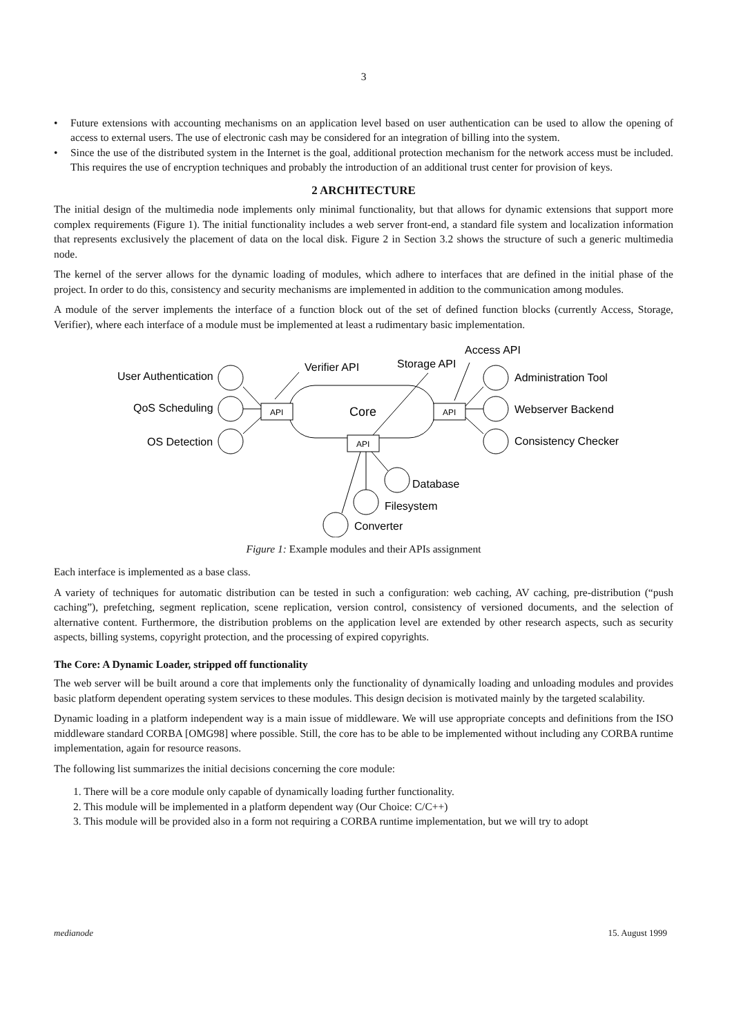3
• Future extensions with accounting mechanisms on an application level based on user authentication can be used to allow the opening of access to external users. The use of electronic cash may be considered for an integration of billing into the system.
• Since the use of the distributed system in the Internet is the goal, additional protection mechanism for the network access must be included. This requires the use of encryption techniques and probably the introduction of an additional trust center for provision of keys.
2 ARCHITECTURE
The initial design of the multimedia node implements only minimal functionality, but that allows for dynamic extensions that support more complex requirements (Figure 1). The initial functionality includes a web server front-end, a standard file system and localization information that represents exclusively the placement of data on the local disk. Figure 2 in Section 3.2 shows the structure of such a generic multimedia node.
The kernel of the server allows for the dynamic loading of modules, which adhere to interfaces that are defined in the initial phase of the project. In order to do this, consistency and security mechanisms are implemented in addition to the communication among modules.
A module of the server implements the interface of a function block out of the set of defined function blocks (currently Access, Storage, Verifier), where each interface of a module must be implemented at least a rudimentary basic implementation.
User Authentication
QoS Scheduling
OS Detection
Administration Tool
Webserver Backend
Consistency Checker
Verifier API
Storage API
Access API
Core
API
API
API
Database
Filesystem
Converter
Figure 1: Example modules and their APIs assignment
Each interface is implemented as a base class.
A variety of techniques for automatic distribution can be tested in such a configuration: web caching, AV caching, pre-distribution (“push caching”), prefetching, segment replication, scene replication, version control, consistency of versioned documents, and the selection of alternative content. Furthermore, the distribution problems on the application level are extended by other research aspects, such as security aspects, billing systems, copyright protection, and the processing of expired copyrights.
The Core: A Dynamic Loader, stripped off functionality
The web server will be built around a core that implements only the functionality of dynamically loading and unloading modules and provides basic platform dependent operating system services to these modules. This design decision is motivated mainly by the targeted scalability.
Dynamic loading in a platform independent way is a main issue of middleware. We will use appropriate concepts and definitions from the ISO middleware standard CORBA [OMG98] where possible. Still, the core has to be able to be implemented without including any CORBA runtime implementation, again for resource reasons.
The following list summarizes the initial decisions concerning the core module:
1. There will be a core module only capable of dynamically loading further functionality.
2. This module will be implemented in a platform dependent way (Our Choice: C/C++)
3. This module will be provided also in a form not requiring a CORBA runtime implementation, but we will try to adopt
medianode 15. August 1999